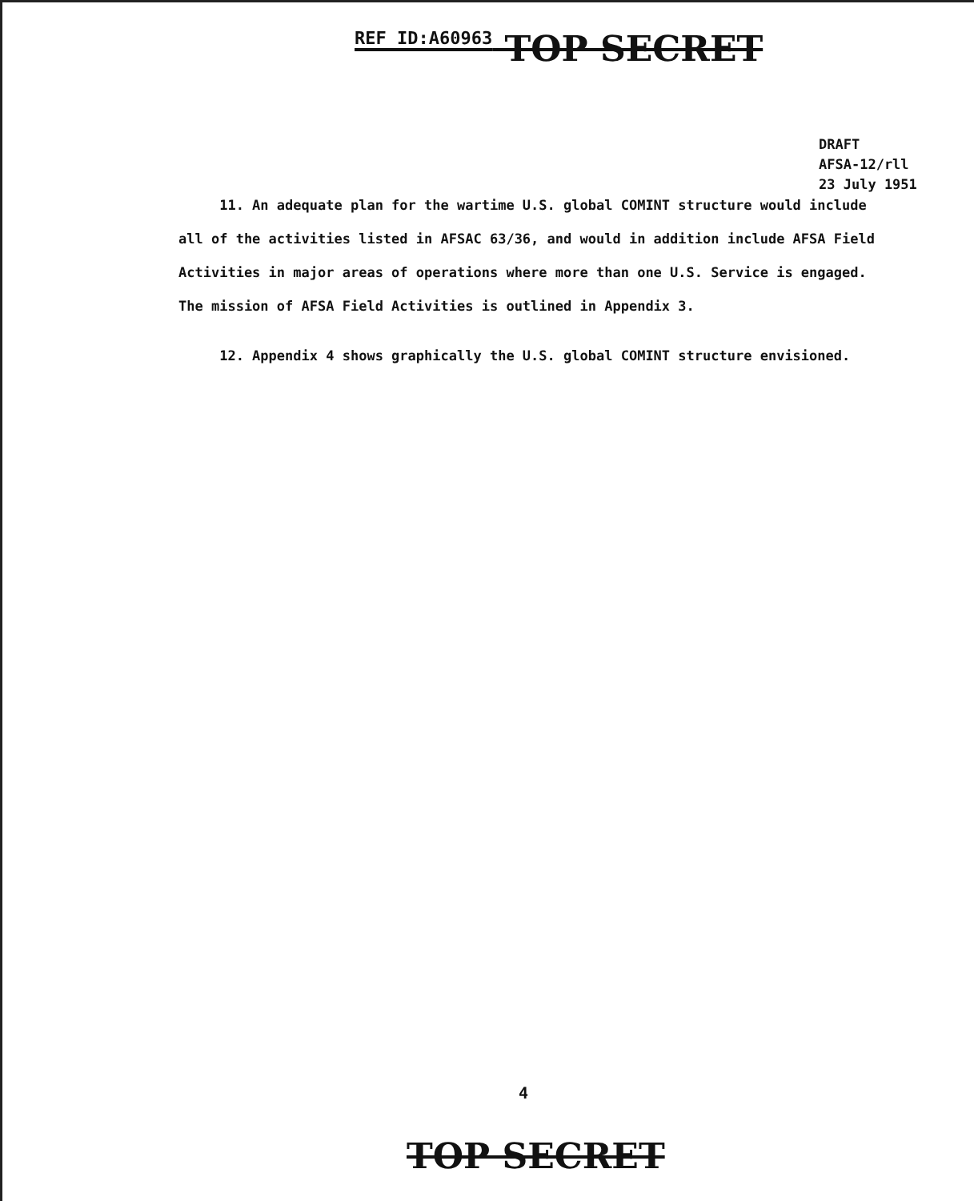REF ID:A60963 TOP SECRET
DRAFT
AFSA-12/rll
23 July 1951
11. An adequate plan for the wartime U.S. global COMINT structure would include all of the activities listed in AFSAC 63/36, and would in addition include AFSA Field Activities in major areas of operations where more than one U.S. Service is engaged. The mission of AFSA Field Activities is outlined in Appendix 3.
12. Appendix 4 shows graphically the U.S. global COMINT structure envisioned.
4
TOP SECRET